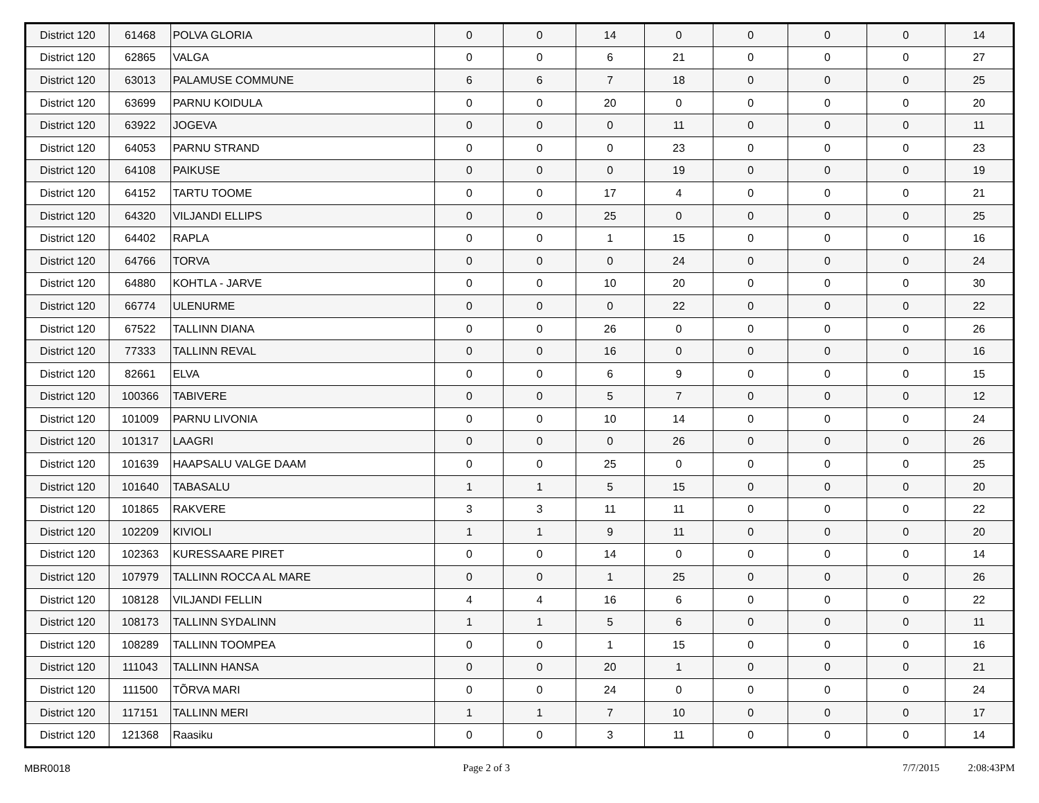| District 120 | 61468 | POLVA GLORIA | 0 | 0 | 14 | 0 | 0 | 0 | 0 | 14 |
| District 120 | 62865 | VALGA | 0 | 0 | 6 | 21 | 0 | 0 | 0 | 27 |
| District 120 | 63013 | PALAMUSE COMMUNE | 6 | 6 | 7 | 18 | 0 | 0 | 0 | 25 |
| District 120 | 63699 | PARNU KOIDULA | 0 | 0 | 20 | 0 | 0 | 0 | 0 | 20 |
| District 120 | 63922 | JOGEVA | 0 | 0 | 0 | 11 | 0 | 0 | 0 | 11 |
| District 120 | 64053 | PARNU STRAND | 0 | 0 | 0 | 23 | 0 | 0 | 0 | 23 |
| District 120 | 64108 | PAIKUSE | 0 | 0 | 0 | 19 | 0 | 0 | 0 | 19 |
| District 120 | 64152 | TARTU TOOME | 0 | 0 | 17 | 4 | 0 | 0 | 0 | 21 |
| District 120 | 64320 | VILJANDI ELLIPS | 0 | 0 | 25 | 0 | 0 | 0 | 0 | 25 |
| District 120 | 64402 | RAPLA | 0 | 0 | 1 | 15 | 0 | 0 | 0 | 16 |
| District 120 | 64766 | TORVA | 0 | 0 | 0 | 24 | 0 | 0 | 0 | 24 |
| District 120 | 64880 | KOHTLA - JARVE | 0 | 0 | 10 | 20 | 0 | 0 | 0 | 30 |
| District 120 | 66774 | ULENURME | 0 | 0 | 0 | 22 | 0 | 0 | 0 | 22 |
| District 120 | 67522 | TALLINN DIANA | 0 | 0 | 26 | 0 | 0 | 0 | 0 | 26 |
| District 120 | 77333 | TALLINN REVAL | 0 | 0 | 16 | 0 | 0 | 0 | 0 | 16 |
| District 120 | 82661 | ELVA | 0 | 0 | 6 | 9 | 0 | 0 | 0 | 15 |
| District 120 | 100366 | TABIVERE | 0 | 0 | 5 | 7 | 0 | 0 | 0 | 12 |
| District 120 | 101009 | PARNU LIVONIA | 0 | 0 | 10 | 14 | 0 | 0 | 0 | 24 |
| District 120 | 101317 | LAAGRI | 0 | 0 | 0 | 26 | 0 | 0 | 0 | 26 |
| District 120 | 101639 | HAAPSALU VALGE DAAM | 0 | 0 | 25 | 0 | 0 | 0 | 0 | 25 |
| District 120 | 101640 | TABASALU | 1 | 1 | 5 | 15 | 0 | 0 | 0 | 20 |
| District 120 | 101865 | RAKVERE | 3 | 3 | 11 | 11 | 0 | 0 | 0 | 22 |
| District 120 | 102209 | KIVIOLI | 1 | 1 | 9 | 11 | 0 | 0 | 0 | 20 |
| District 120 | 102363 | KURESSAARE PIRET | 0 | 0 | 14 | 0 | 0 | 0 | 0 | 14 |
| District 120 | 107979 | TALLINN ROCCA AL MARE | 0 | 0 | 1 | 25 | 0 | 0 | 0 | 26 |
| District 120 | 108128 | VILJANDI FELLIN | 4 | 4 | 16 | 6 | 0 | 0 | 0 | 22 |
| District 120 | 108173 | TALLINN SYDALINN | 1 | 1 | 5 | 6 | 0 | 0 | 0 | 11 |
| District 120 | 108289 | TALLINN TOOMPEA | 0 | 0 | 1 | 15 | 0 | 0 | 0 | 16 |
| District 120 | 111043 | TALLINN HANSA | 0 | 0 | 20 | 1 | 0 | 0 | 0 | 21 |
| District 120 | 111500 | TÕRVA MARI | 0 | 0 | 24 | 0 | 0 | 0 | 0 | 24 |
| District 120 | 117151 | TALLINN MERI | 1 | 1 | 7 | 10 | 0 | 0 | 0 | 17 |
| District 120 | 121368 | Raasiku | 0 | 0 | 3 | 11 | 0 | 0 | 0 | 14 |
MBR0018 Page 2 of 3 7/7/2015 2:08:43PM